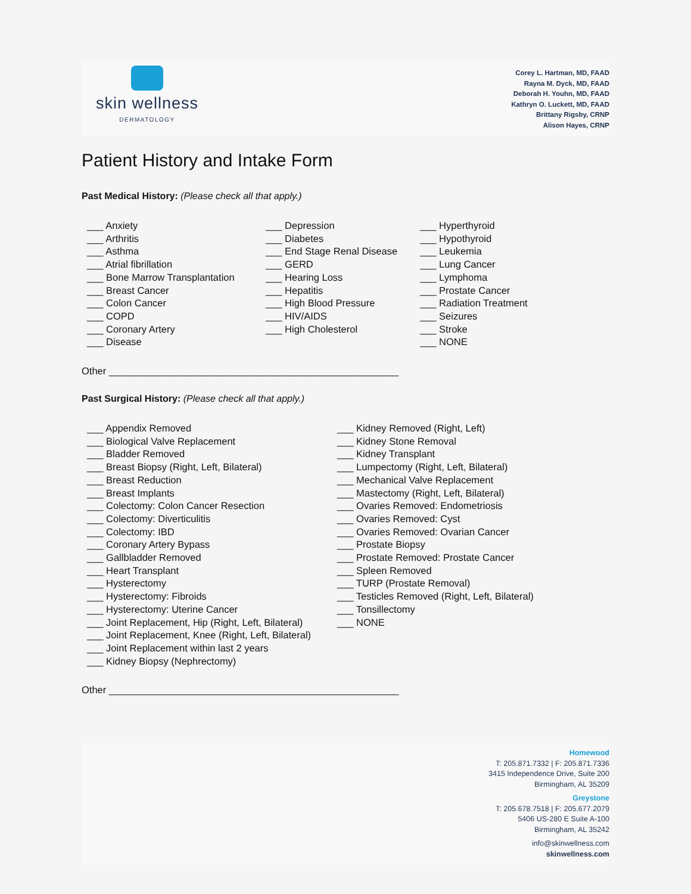skin wellness
DERMATOLOGY
Corey L. Hartman, MD, FAAD
Rayna M. Dyck, MD, FAAD
Deborah H. Youhn, MD, FAAD
Kathryn O. Luckett, MD, FAAD
Brittany Rigsby, CRNP
Alison Hayes, CRNP
Patient History and Intake Form
Past Medical History: (Please check all that apply.)
___ Anxiety ___ Arthritis ___ Asthma ___ Atrial fibrillation ___ Bone Marrow Transplantation ___ Breast Cancer ___ Colon Cancer ___ COPD ___ Coronary Artery ___ Disease
___ Depression ___ Diabetes ___ End Stage Renal Disease ___ GERD ___ Hearing Loss ___ Hepatitis ___ High Blood Pressure ___ HIV/AIDS ___ High Cholesterol
___ Hyperthyroid ___ Hypothyroid ___ Leukemia ___ Lung Cancer ___ Lymphoma ___ Prostate Cancer ___ Radiation Treatment ___ Seizures ___ Stroke ___ NONE
Other _____________________________________________________
Past Surgical History: (Please check all that apply.)
___ Appendix Removed ___ Biological Valve Replacement ___ Bladder Removed ___ Breast Biopsy (Right, Left, Bilateral) ___ Breast Reduction ___ Breast Implants ___ Colectomy: Colon Cancer Resection ___ Colectomy: Diverticulitis ___ Colectomy: IBD ___ Coronary Artery Bypass ___ Gallbladder Removed ___ Heart Transplant ___ Hysterectomy ___ Hysterectomy: Fibroids ___ Hysterectomy: Uterine Cancer ___ Joint Replacement, Hip (Right, Left, Bilateral) ___ Joint Replacement, Knee (Right, Left, Bilateral) ___ Joint Replacement within last 2 years ___ Kidney Biopsy (Nephrectomy)
___ Kidney Removed (Right, Left) ___ Kidney Stone Removal ___ Kidney Transplant ___ Lumpectomy (Right, Left, Bilateral) ___ Mechanical Valve Replacement ___ Mastectomy (Right, Left, Bilateral) ___ Ovaries Removed: Endometriosis ___ Ovaries Removed: Cyst ___ Ovaries Removed: Ovarian Cancer ___ Prostate Biopsy ___ Prostate Removed: Prostate Cancer ___ Spleen Removed ___ TURP (Prostate Removal) ___ Testicles Removed (Right, Left, Bilateral) ___ Tonsillectomy ___ NONE
Other _____________________________________________________
Homewood
T: 205.871.7332 | F: 205.871.7336
3415 Independence Drive, Suite 200
Birmingham, AL 35209
Greystone
T: 205.678.7518 | F: 205.677.2079
5406 US-280 E Suite A-100
Birmingham, AL 35242
info@skinwellness.com
skinwellness.com